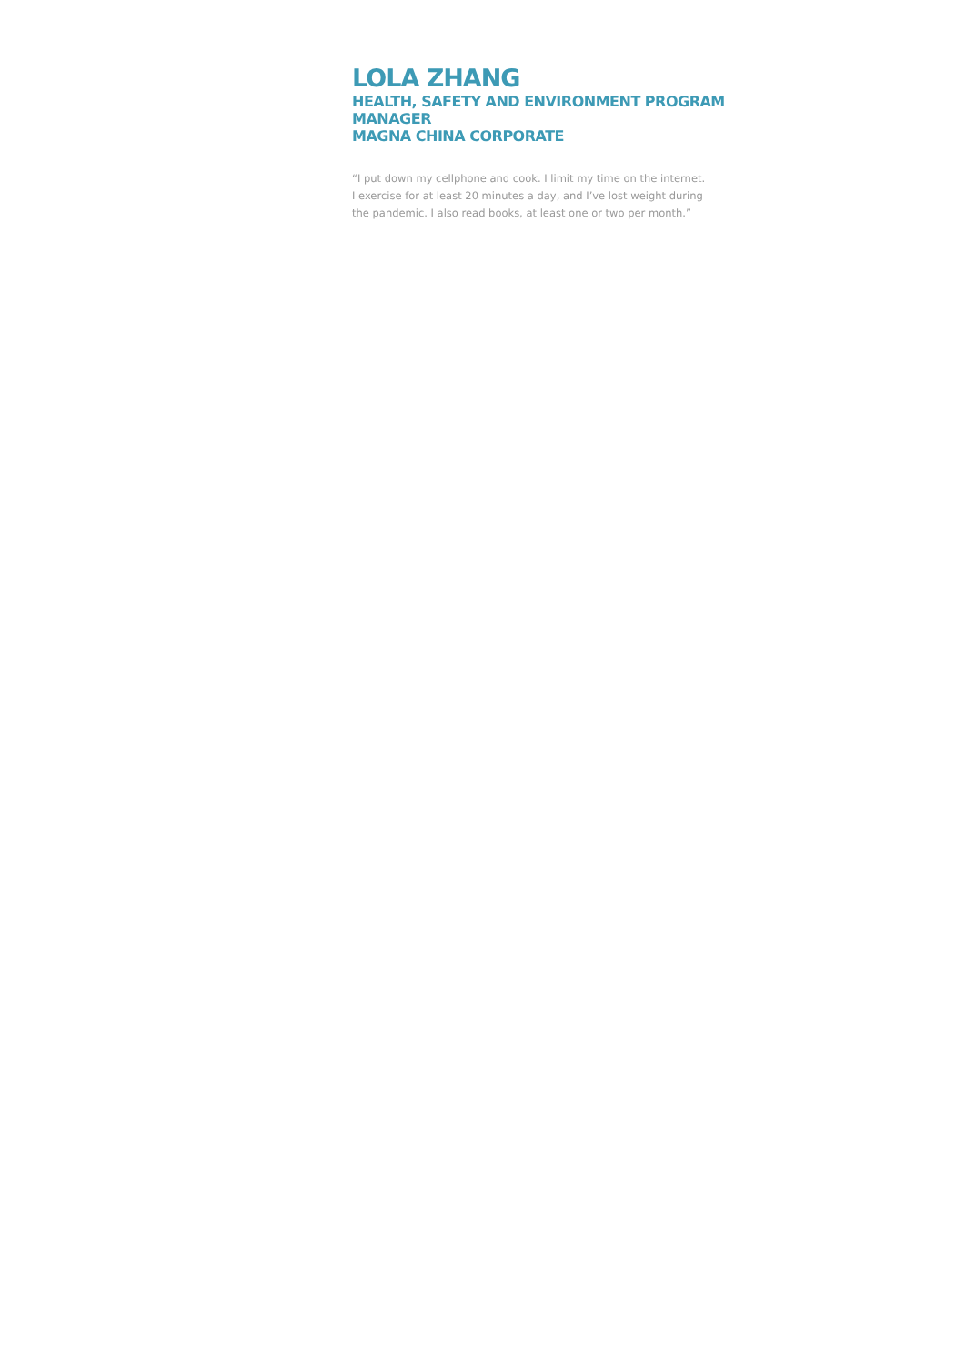LOLA ZHANG
HEALTH, SAFETY AND ENVIRONMENT PROGRAM MANAGER
MAGNA CHINA CORPORATE
“I put down my cellphone and cook. I limit my time on the internet. I exercise for at least 20 minutes a day, and I’ve lost weight during the pandemic. I also read books, at least one or two per month.”